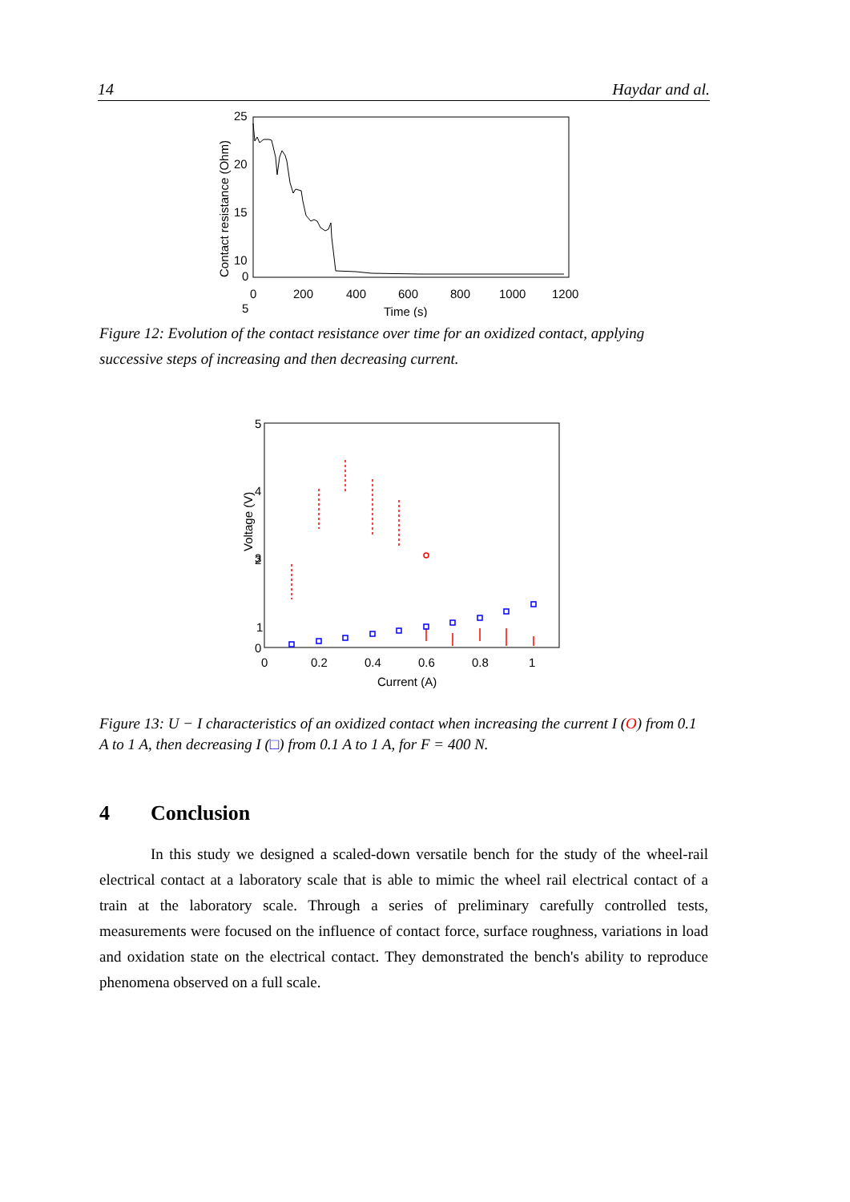14 Haydar and al.
Contact resistance (Ohm)
25
20
15
10
5
0
0
200
400
600
800
1000
1200
Time (s)
Figure 12: Evolution of the contact resistance over time for an oxidized contact, applying successive steps of increasing and then decreasing current.
Voltage (V)
5
4
3
2
1
0
0
0.2
0.4
0.6
0.8
1
Current (A)
Figure 13: U − I characteristics of an oxidized contact when increasing the current I (O) from 0.1 A to 1 A, then decreasing I (□) from 0.1 A to 1 A, for F = 400 N.
4 Conclusion
In this study we designed a scaled-down versatile bench for the study of the wheel-rail electrical contact at a laboratory scale that is able to mimic the wheel rail electrical contact of a train at the laboratory scale. Through a series of preliminary carefully controlled tests, measurements were focused on the influence of contact force, surface roughness, variations in load and oxidation state on the electrical contact. They demonstrated the bench's ability to reproduce phenomena observed on a full scale.